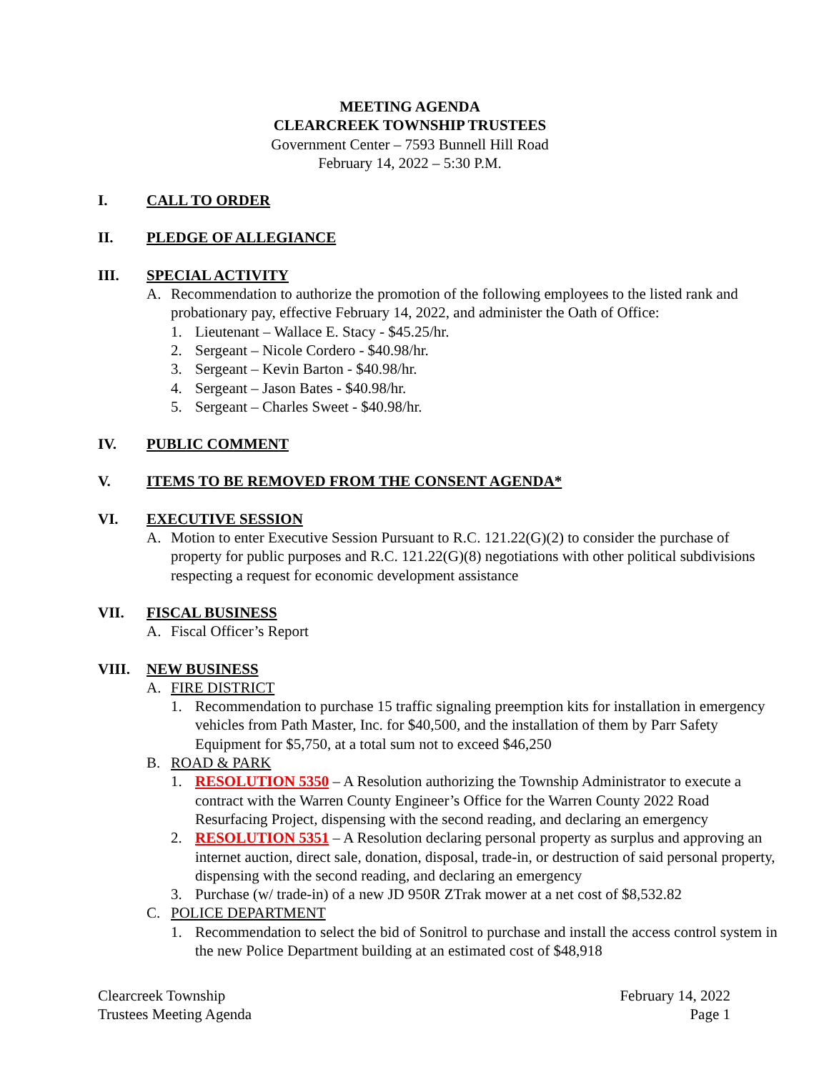MEETING AGENDA
CLEARCREEK TOWNSHIP TRUSTEES
Government Center – 7593 Bunnell Hill Road
February 14, 2022 – 5:30 P.M.
I. CALL TO ORDER
II. PLEDGE OF ALLEGIANCE
III. SPECIAL ACTIVITY
A. Recommendation to authorize the promotion of the following employees to the listed rank and probationary pay, effective February 14, 2022, and administer the Oath of Office:
1. Lieutenant – Wallace E. Stacy - $45.25/hr.
2. Sergeant – Nicole Cordero - $40.98/hr.
3. Sergeant – Kevin Barton - $40.98/hr.
4. Sergeant – Jason Bates - $40.98/hr.
5. Sergeant – Charles Sweet - $40.98/hr.
IV. PUBLIC COMMENT
V. ITEMS TO BE REMOVED FROM THE CONSENT AGENDA*
VI. EXECUTIVE SESSION
A. Motion to enter Executive Session Pursuant to R.C. 121.22(G)(2) to consider the purchase of property for public purposes and R.C. 121.22(G)(8) negotiations with other political subdivisions respecting a request for economic development assistance
VII. FISCAL BUSINESS
A. Fiscal Officer’s Report
VIII. NEW BUSINESS
A. FIRE DISTRICT
1. Recommendation to purchase 15 traffic signaling preemption kits for installation in emergency vehicles from Path Master, Inc. for $40,500, and the installation of them by Parr Safety Equipment for $5,750, at a total sum not to exceed $46,250
B. ROAD & PARK
1. RESOLUTION 5350 – A Resolution authorizing the Township Administrator to execute a contract with the Warren County Engineer’s Office for the Warren County 2022 Road Resurfacing Project, dispensing with the second reading, and declaring an emergency
2. RESOLUTION 5351 – A Resolution declaring personal property as surplus and approving an internet auction, direct sale, donation, disposal, trade-in, or destruction of said personal property, dispensing with the second reading, and declaring an emergency
3. Purchase (w/ trade-in) of a new JD 950R ZTrak mower at a net cost of $8,532.82
C. POLICE DEPARTMENT
1. Recommendation to select the bid of Sonitrol to purchase and install the access control system in the new Police Department building at an estimated cost of $48,918
Clearcreek Township
Trustees Meeting Agenda
February 14, 2022
Page 1